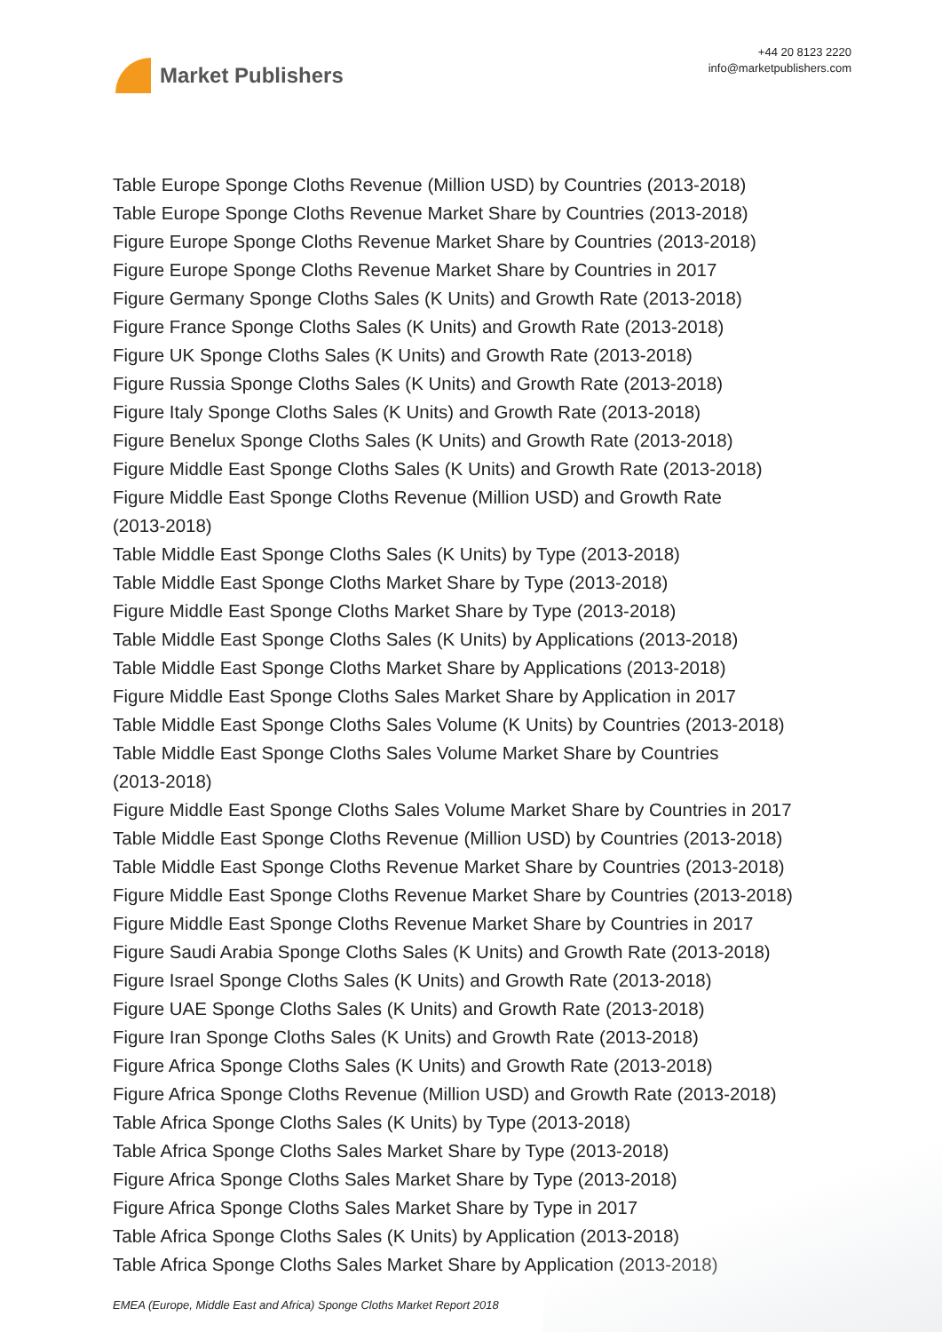Market Publishers
+44 20 8123 2220
info@marketpublishers.com
Table Europe Sponge Cloths Revenue (Million USD) by Countries (2013-2018)
Table Europe Sponge Cloths Revenue Market Share by Countries (2013-2018)
Figure Europe Sponge Cloths Revenue Market Share by Countries (2013-2018)
Figure Europe Sponge Cloths Revenue Market Share by Countries in 2017
Figure Germany Sponge Cloths Sales (K Units) and Growth Rate (2013-2018)
Figure France Sponge Cloths Sales (K Units) and Growth Rate (2013-2018)
Figure UK Sponge Cloths Sales (K Units) and Growth Rate (2013-2018)
Figure Russia Sponge Cloths Sales (K Units) and Growth Rate (2013-2018)
Figure Italy Sponge Cloths Sales (K Units) and Growth Rate (2013-2018)
Figure Benelux Sponge Cloths Sales (K Units) and Growth Rate (2013-2018)
Figure Middle East Sponge Cloths Sales (K Units) and Growth Rate (2013-2018)
Figure Middle East Sponge Cloths Revenue (Million USD) and Growth Rate
(2013-2018)
Table Middle East Sponge Cloths Sales (K Units) by Type (2013-2018)
Table Middle East Sponge Cloths Market Share by Type (2013-2018)
Figure Middle East Sponge Cloths Market Share by Type (2013-2018)
Table Middle East Sponge Cloths Sales (K Units) by Applications (2013-2018)
Table Middle East Sponge Cloths Market Share by Applications (2013-2018)
Figure Middle East Sponge Cloths Sales Market Share by Application in 2017
Table Middle East Sponge Cloths Sales Volume (K Units) by Countries (2013-2018)
Table Middle East Sponge Cloths Sales Volume Market Share by Countries
(2013-2018)
Figure Middle East Sponge Cloths Sales Volume Market Share by Countries in 2017
Table Middle East Sponge Cloths Revenue (Million USD) by Countries (2013-2018)
Table Middle East Sponge Cloths Revenue Market Share by Countries (2013-2018)
Figure Middle East Sponge Cloths Revenue Market Share by Countries (2013-2018)
Figure Middle East Sponge Cloths Revenue Market Share by Countries in 2017
Figure Saudi Arabia Sponge Cloths Sales (K Units) and Growth Rate (2013-2018)
Figure Israel Sponge Cloths Sales (K Units) and Growth Rate (2013-2018)
Figure UAE Sponge Cloths Sales (K Units) and Growth Rate (2013-2018)
Figure Iran Sponge Cloths Sales (K Units) and Growth Rate (2013-2018)
Figure Africa Sponge Cloths Sales (K Units) and Growth Rate (2013-2018)
Figure Africa Sponge Cloths Revenue (Million USD) and Growth Rate (2013-2018)
Table Africa Sponge Cloths Sales (K Units) by Type (2013-2018)
Table Africa Sponge Cloths Sales Market Share by Type (2013-2018)
Figure Africa Sponge Cloths Sales Market Share by Type (2013-2018)
Figure Africa Sponge Cloths Sales Market Share by Type in 2017
Table Africa Sponge Cloths Sales (K Units) by Application (2013-2018)
Table Africa Sponge Cloths Sales Market Share by Application (2013-2018)
EMEA (Europe, Middle East and Africa) Sponge Cloths Market Report 2018